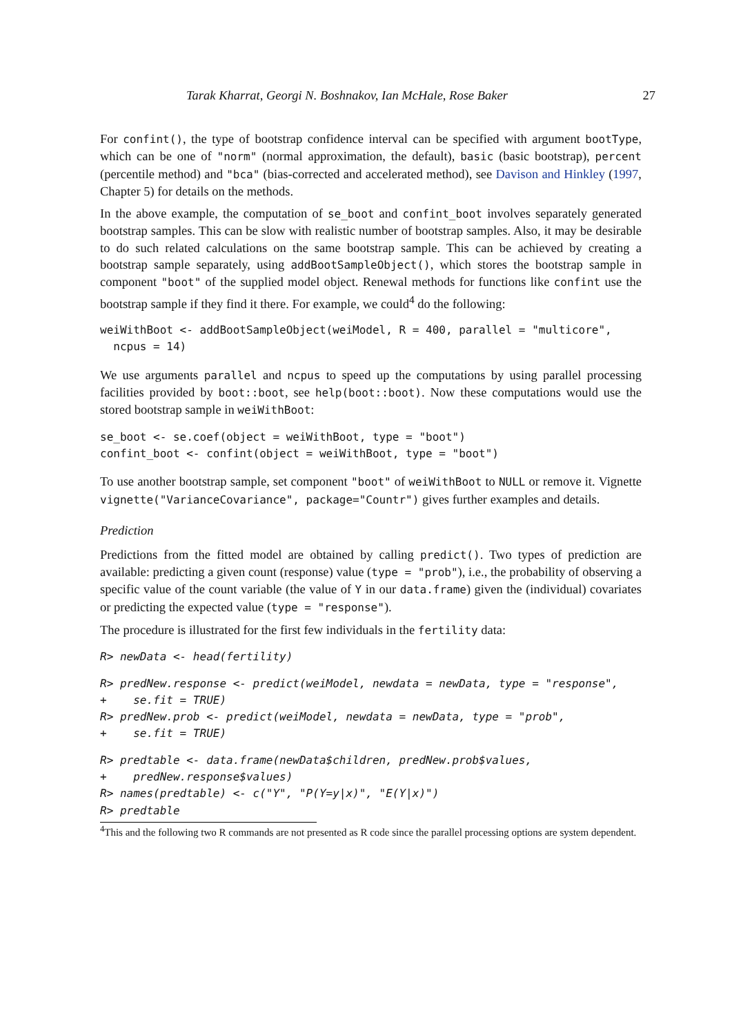Tarak Kharrat, Georgi N. Boshnakov, Ian McHale, Rose Baker 27
For confint(), the type of bootstrap confidence interval can be specified with argument bootType, which can be one of "norm" (normal approximation, the default), basic (basic bootstrap), percent (percentile method) and "bca" (bias-corrected and accelerated method), see Davison and Hinkley (1997, Chapter 5) for details on the methods.
In the above example, the computation of se_boot and confint_boot involves separately generated bootstrap samples. This can be slow with realistic number of bootstrap samples. Also, it may be desirable to do such related calculations on the same bootstrap sample. This can be achieved by creating a bootstrap sample separately, using addBootSampleObject(), which stores the bootstrap sample in component "boot" of the supplied model object. Renewal methods for functions like confint use the bootstrap sample if they find it there. For example, we could<sup>4</sup> do the following:
weiWithBoot <- addBootSampleObject(weiModel, R = 400, parallel = "multicore",
  ncpus = 14)
We use arguments parallel and ncpus to speed up the computations by using parallel processing facilities provided by boot::boot, see help(boot::boot). Now these computations would use the stored bootstrap sample in weiWithBoot:
se_boot <- se.coef(object = weiWithBoot, type = "boot")
confint_boot <- confint(object = weiWithBoot, type = "boot")
To use another bootstrap sample, set component "boot" of weiWithBoot to NULL or remove it. Vignette vignette("VarianceCovariance", package="Countr") gives further examples and details.
Prediction
Predictions from the fitted model are obtained by calling predict(). Two types of prediction are available: predicting a given count (response) value (type = "prob"), i.e., the probability of observing a specific value of the count variable (the value of Y in our data.frame) given the (individual) covariates or predicting the expected value (type = "response").
The procedure is illustrated for the first few individuals in the fertility data:
R> newData <- head(fertility)
R> predNew.response <- predict(weiModel, newdata = newData, type = "response",
+    se.fit = TRUE)
R> predNew.prob <- predict(weiModel, newdata = newData, type = "prob",
+    se.fit = TRUE)
R> predtable <- data.frame(newData$children, predNew.prob$values,
+    predNew.response$values)
R> names(predtable) <- c("Y", "P(Y=y|x)", "E(Y|x)")
R> predtable
<sup>4</sup> This and the following two R commands are not presented as R code since the parallel processing options are system dependent.